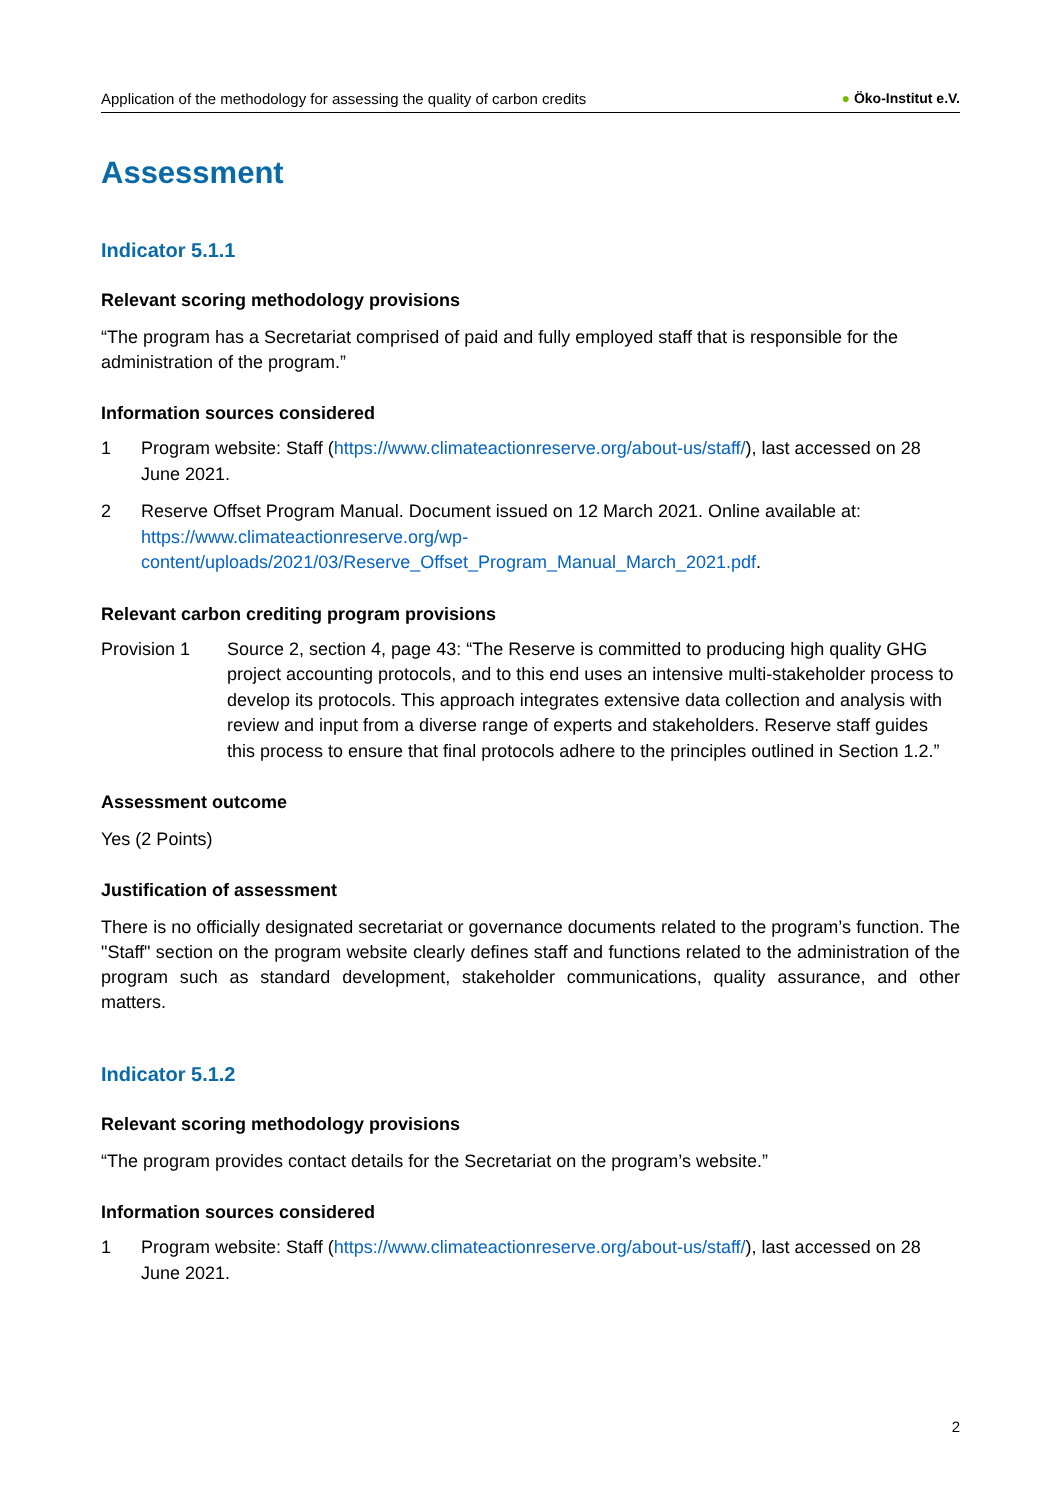Application of the methodology for assessing the quality of carbon credits
● Öko-Institut e.V.
Assessment
Indicator 5.1.1
Relevant scoring methodology provisions
“The program has a Secretariat comprised of paid and fully employed staff that is responsible for the administration of the program.”
Information sources considered
1 Program website: Staff (https://www.climateactionreserve.org/about-us/staff/), last accessed on 28 June 2021.
2 Reserve Offset Program Manual. Document issued on 12 March 2021. Online available at: https://www.climateactionreserve.org/wp-content/uploads/2021/03/Reserve_Offset_Program_Manual_March_2021.pdf.
Relevant carbon crediting program provisions
Provision 1 Source 2, section 4, page 43: “The Reserve is committed to producing high quality GHG project accounting protocols, and to this end uses an intensive multi-stakeholder process to develop its protocols. This approach integrates extensive data collection and analysis with review and input from a diverse range of experts and stakeholders. Reserve staff guides this process to ensure that final protocols adhere to the principles outlined in Section 1.2.”
Assessment outcome
Yes (2 Points)
Justification of assessment
There is no officially designated secretariat or governance documents related to the program’s function. The "Staff" section on the program website clearly defines staff and functions related to the administration of the program such as standard development, stakeholder communications, quality assurance, and other matters.
Indicator 5.1.2
Relevant scoring methodology provisions
“The program provides contact details for the Secretariat on the program’s website.”
Information sources considered
1 Program website: Staff (https://www.climateactionreserve.org/about-us/staff/), last accessed on 28 June 2021.
2